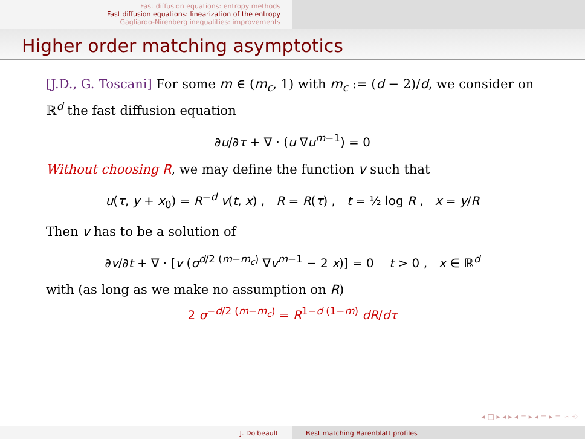Fast diffusion equations: entropy methods
Fast diffusion equations: linearization of the entropy
Gagliardo-Nirenberg inequalities: improvements
Higher order matching asymptotics
[J.D., G. Toscani] For some m ∈ (m<sub>c</sub>, 1) with m<sub>c</sub> := (d − 2)/d, we consider on ℝ<sup>d</sup> the fast diffusion equation
∂u/∂τ + ∇ · (u ∇u<sup>m−1</sup>) = 0
Without choosing R, we may define the function v such that
u(τ, y + x<sub>0</sub>) = R<sup>−d</sup> v(t, x) , R = R(τ) , t = ½ log R , x = y/R
Then v has to be a solution of
∂v/∂t + ∇ · [v (σ<sup>d/2 (m−m<sub>c</sub>)</sup> ∇v<sup>m−1</sup> − 2 x)] = 0 t > 0 , x ∈ ℝ<sup>d</sup>
with (as long as we make no assumption on R)
2 σ<sup>−d/2 (m−m<sub>c</sub>)</sup> = R<sup>1−d (1−m)</sup> dR/dτ
◂ □ ▸ ◂ ▸ ◂ ≡ ▸ ◂ ≡ ▸ ≡ ∽ ⟲
J. Dolbeault Best matching Barenblatt profiles